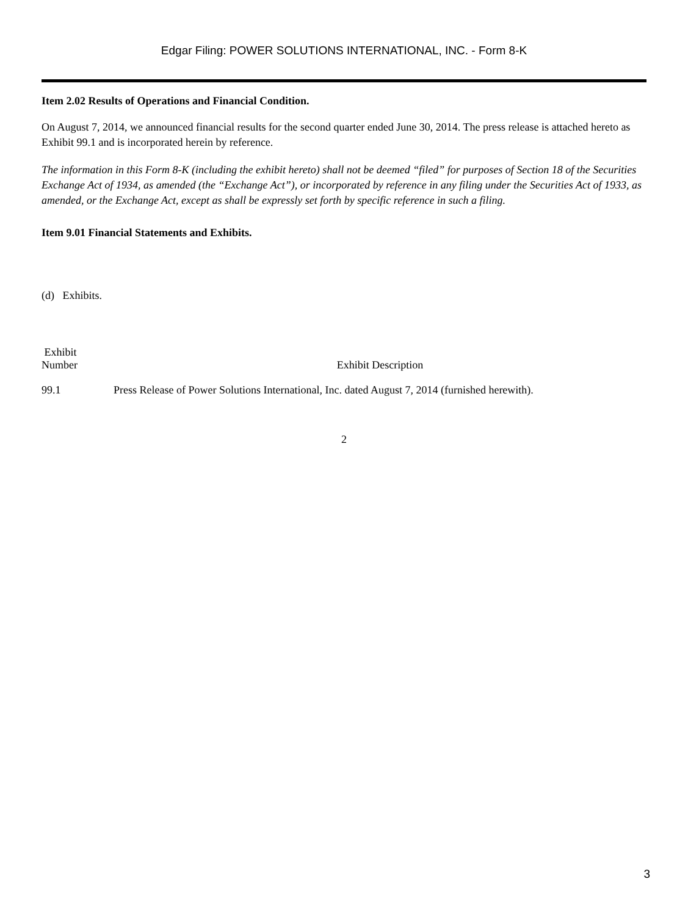Edgar Filing: POWER SOLUTIONS INTERNATIONAL, INC. - Form 8-K
Item 2.02 Results of Operations and Financial Condition.
On August 7, 2014, we announced financial results for the second quarter ended June 30, 2014. The press release is attached hereto as Exhibit 99.1 and is incorporated herein by reference.
The information in this Form 8-K (including the exhibit hereto) shall not be deemed “filed” for purposes of Section 18 of the Securities Exchange Act of 1934, as amended (the “Exchange Act”), or incorporated by reference in any filing under the Securities Act of 1933, as amended, or the Exchange Act, except as shall be expressly set forth by specific reference in such a filing.
Item 9.01 Financial Statements and Exhibits.
(d) Exhibits.
| Exhibit Number | Exhibit Description |
| --- | --- |
| 99.1 | Press Release of Power Solutions International, Inc. dated August 7, 2014 (furnished herewith). |
2
3